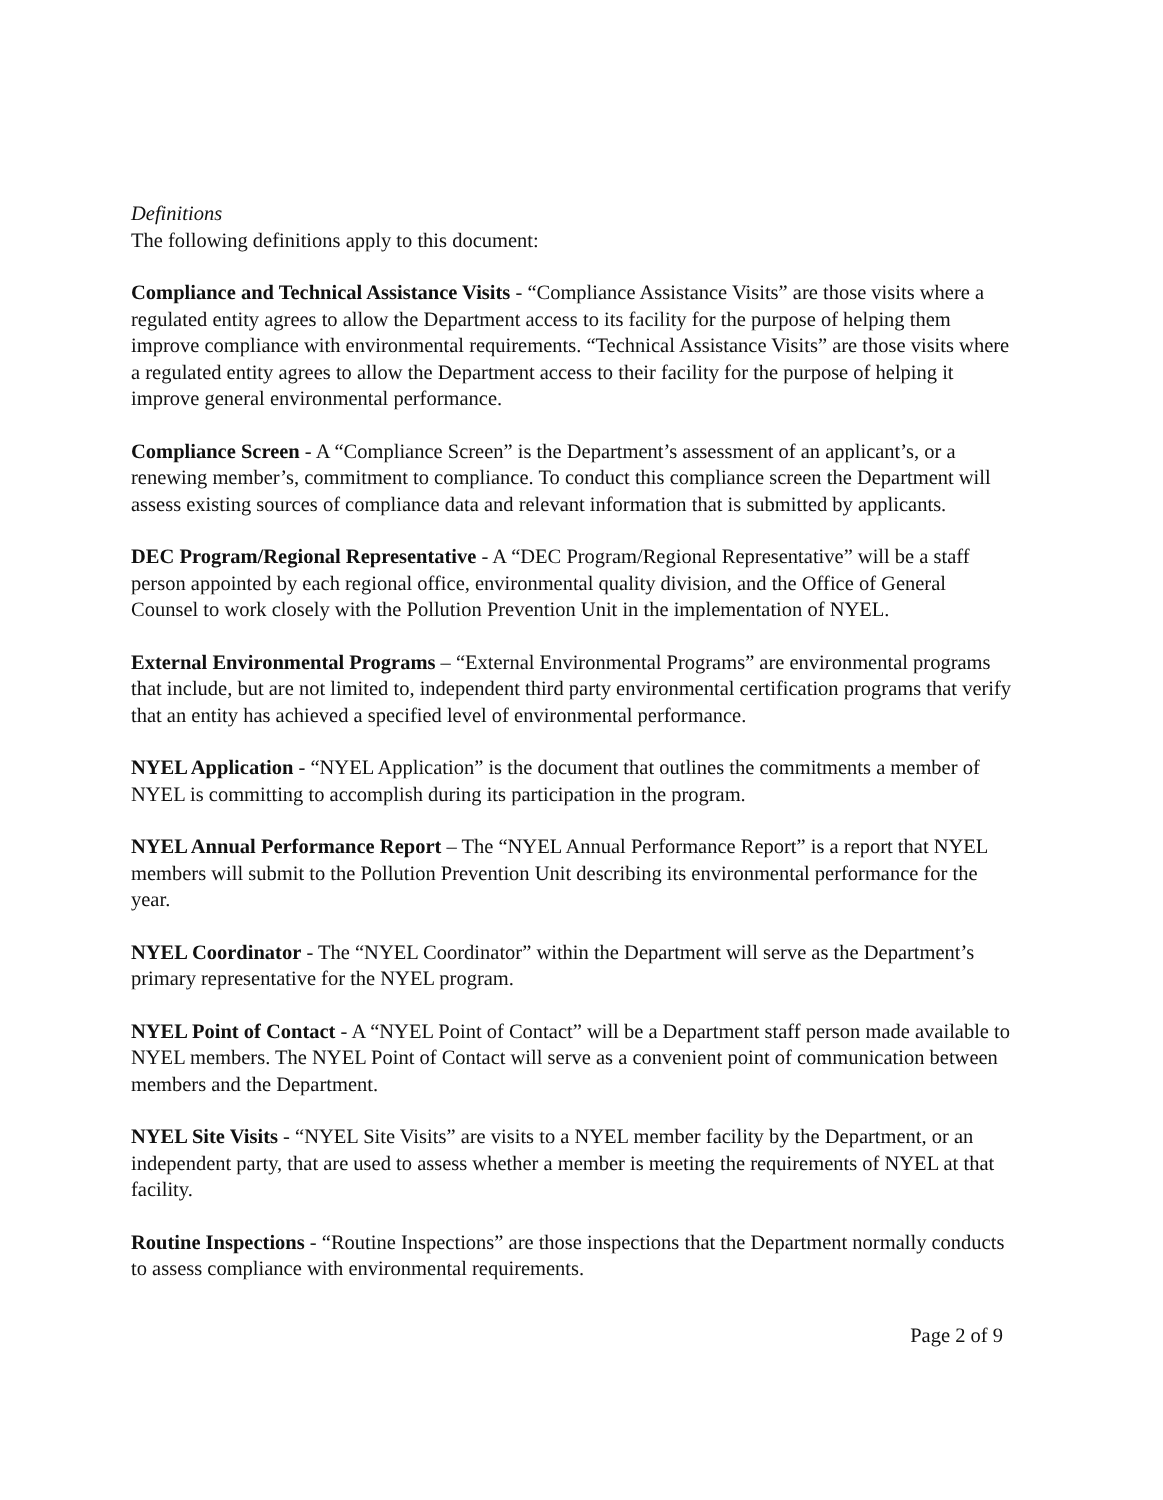Definitions
The following definitions apply to this document:
Compliance and Technical Assistance Visits - “Compliance Assistance Visits” are those visits where a regulated entity agrees to allow the Department access to its facility for the purpose of helping them improve compliance with environmental requirements. “Technical Assistance Visits” are those visits where a regulated entity agrees to allow the Department access to their facility for the purpose of helping it improve general environmental performance.
Compliance Screen - A “Compliance Screen” is the Department’s assessment of an applicant’s, or a renewing member’s, commitment to compliance. To conduct this compliance screen the Department will assess existing sources of compliance data and relevant information that is submitted by applicants.
DEC Program/Regional Representative - A “DEC Program/Regional Representative” will be a staff person appointed by each regional office, environmental quality division, and the Office of General Counsel to work closely with the Pollution Prevention Unit in the implementation of NYEL.
External Environmental Programs – “External Environmental Programs” are environmental programs that include, but are not limited to, independent third party environmental certification programs that verify that an entity has achieved a specified level of environmental performance.
NYEL Application - “NYEL Application” is the document that outlines the commitments a member of NYEL is committing to accomplish during its participation in the program.
NYEL Annual Performance Report – The “NYEL Annual Performance Report” is a report that NYEL members will submit to the Pollution Prevention Unit describing its environmental performance for the year.
NYEL Coordinator - The “NYEL Coordinator” within the Department will serve as the Department’s primary representative for the NYEL program.
NYEL Point of Contact - A “NYEL Point of Contact” will be a Department staff person made available to NYEL members. The NYEL Point of Contact will serve as a convenient point of communication between members and the Department.
NYEL Site Visits - “NYEL Site Visits” are visits to a NYEL member facility by the Department, or an independent party, that are used to assess whether a member is meeting the requirements of NYEL at that facility.
Routine Inspections - “Routine Inspections” are those inspections that the Department normally conducts to assess compliance with environmental requirements.
Page 2 of 9